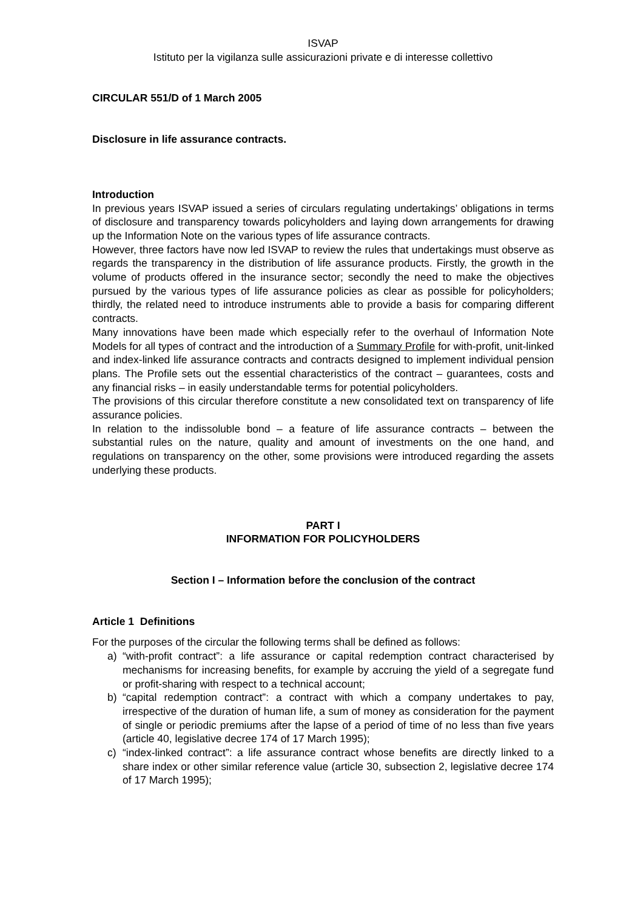ISVAP
Istituto per la vigilanza sulle assicurazioni private e di interesse collettivo
CIRCULAR 551/D of 1 March 2005
Disclosure in life assurance contracts.
Introduction
In previous years ISVAP issued a series of circulars regulating undertakings’ obligations in terms of disclosure and transparency towards policyholders and laying down arrangements for drawing up the Information Note on the various types of life assurance contracts.
However, three factors have now led ISVAP to review the rules that undertakings must observe as regards the transparency in the distribution of life assurance products. Firstly, the growth in the volume of products offered in the insurance sector; secondly the need to make the objectives pursued by the various types of life assurance policies as clear as possible for policyholders; thirdly, the related need to introduce instruments able to provide a basis for comparing different contracts.
Many innovations have been made which especially refer to the overhaul of Information Note Models for all types of contract and the introduction of a Summary Profile for with-profit, unit-linked and index-linked life assurance contracts and contracts designed to implement individual pension plans. The Profile sets out the essential characteristics of the contract – guarantees, costs and any financial risks – in easily understandable terms for potential policyholders.
The provisions of this circular therefore constitute a new consolidated text on transparency of life assurance policies.
In relation to the indissoluble bond – a feature of life assurance contracts – between the substantial rules on the nature, quality and amount of investments on the one hand, and regulations on transparency on the other, some provisions were introduced regarding the assets underlying these products.
PART I
INFORMATION FOR POLICYHOLDERS
Section I – Information before the conclusion of the contract
Article 1 Definitions
For the purposes of the circular the following terms shall be defined as follows:
a) “with-profit contract”: a life assurance or capital redemption contract characterised by mechanisms for increasing benefits, for example by accruing the yield of a segregate fund or profit-sharing with respect to a technical account;
b) “capital redemption contract”: a contract with which a company undertakes to pay, irrespective of the duration of human life, a sum of money as consideration for the payment of single or periodic premiums after the lapse of a period of time of no less than five years (article 40, legislative decree 174 of 17 March 1995);
c) “index-linked contract”: a life assurance contract whose benefits are directly linked to a share index or other similar reference value (article 30, subsection 2, legislative decree 174 of 17 March 1995);